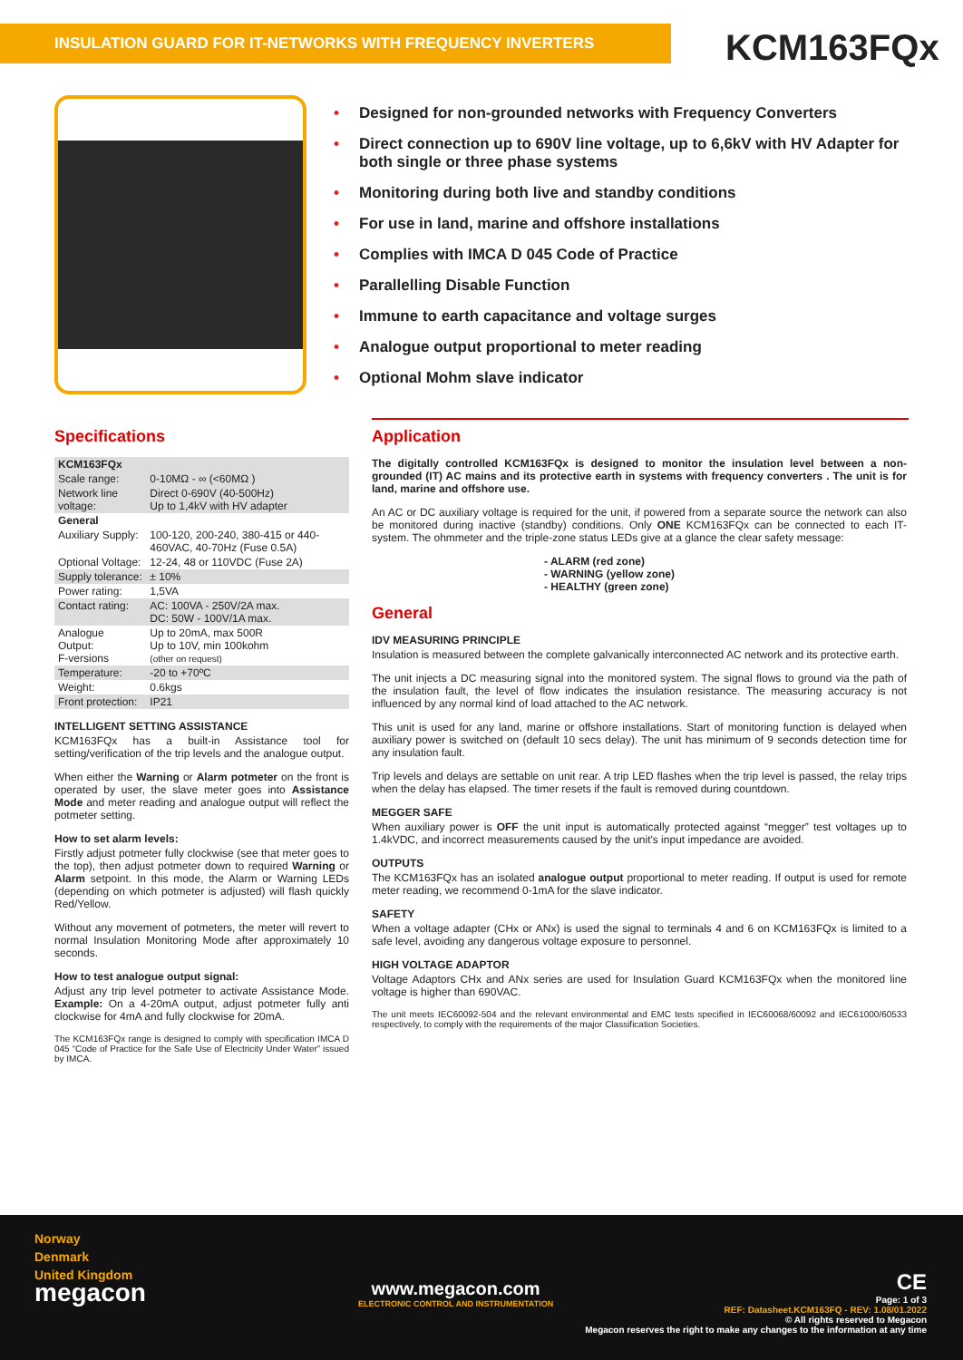INSULATION GUARD FOR IT-NETWORKS WITH FREQUENCY INVERTERS
KCM163FQx
• Designed for non-grounded networks with Frequency Converters
• Direct connection up to 690V line voltage, up to 6,6kV with HV Adapter for both single or three phase systems
• Monitoring during both live and standby conditions
• For use in land, marine and offshore installations
• Complies with IMCA D 045 Code of Practice
• Parallelling Disable Function
• Immune to earth capacitance and voltage surges
• Analogue output proportional to meter reading
• Optional Mohm slave indicator
Specifications
| KCM163FQx | |
| Scale range: | 0-10MΩ - ∞ (<60MΩ ) |
| Network line voltage: | Direct 0-690V (40-500Hz) Up to 1,4kV with HV adapter |
| General | |
| Auxiliary Supply: | 100-120, 200-240, 380-415 or 440-460VAC, 40-70Hz (Fuse 0.5A) |
| Optional Voltage: | 12-24, 48 or 110VDC (Fuse 2A) |
| Supply tolerance: | ± 10% |
| Power rating: | 1,5VA |
| Contact rating: | AC: 100VA - 250V/2A max. DC: 50W - 100V/1A max. |
| Analogue Output: F-versions | Up to 20mA, max 500R Up to 10V, min 100kohm (other on request) |
| Temperature: | -20 to +70ºC |
| Weight: | 0.6kgs |
| Front protection: | IP21 |
INTELLIGENT SETTING ASSISTANCE
KCM163FQx has a built-in Assistance tool for setting/verification of the trip levels and the analogue output.
When either the Warning or Alarm potmeter on the front is operated by user, the slave meter goes into Assistance Mode and meter reading and analogue output will reflect the potmeter setting.
How to set alarm levels:
Firstly adjust potmeter fully clockwise (see that meter goes to the top), then adjust potmeter down to required Warning or Alarm setpoint. In this mode, the Alarm or Warning LEDs (depending on which potmeter is adjusted) will flash quickly Red/Yellow.
Without any movement of potmeters, the meter will revert to normal Insulation Monitoring Mode after approximately 10 seconds.
How to test analogue output signal:
Adjust any trip level potmeter to activate Assistance Mode. Example: On a 4-20mA output, adjust potmeter fully anti clockwise for 4mA and fully clockwise for 20mA.
The KCM163FQx range is designed to comply with specification IMCA D 045 “Code of Practice for the Safe Use of Electricity Under Water” issued by IMCA.
Application
The digitally controlled KCM163FQx is designed to monitor the insulation level between a non-grounded (IT) AC mains and its protective earth in systems with frequency converters . The unit is for land, marine and offshore use.
An AC or DC auxiliary voltage is required for the unit, if powered from a separate source the network can also be monitored during inactive (standby) conditions. Only ONE KCM163FQx can be connected to each IT-system. The ohmmeter and the triple-zone status LEDs give at a glance the clear safety message:
- ALARM (red zone)
- WARNING (yellow zone)
- HEALTHY (green zone)
General
IDV MEASURING PRINCIPLE
Insulation is measured between the complete galvanically interconnected AC network and its protective earth.
The unit injects a DC measuring signal into the monitored system. The signal flows to ground via the path of the insulation fault, the level of flow indicates the insulation resistance. The measuring accuracy is not influenced by any normal kind of load attached to the AC network.
This unit is used for any land, marine or offshore installations. Start of monitoring function is delayed when auxiliary power is switched on (default 10 secs delay). The unit has minimum of 9 seconds detection time for any insulation fault.
Trip levels and delays are settable on unit rear. A trip LED flashes when the trip level is passed, the relay trips when the delay has elapsed. The timer resets if the fault is removed during countdown.
MEGGER SAFE
When auxiliary power is OFF the unit input is automatically protected against “megger” test voltages up to 1.4kVDC, and incorrect measurements caused by the unit's input impedance are avoided.
OUTPUTS
The KCM163FQx has an isolated analogue output proportional to meter reading. If output is used for remote meter reading, we recommend 0-1mA for the slave indicator.
SAFETY
When a voltage adapter (CHx or ANx) is used the signal to terminals 4 and 6 on KCM163FQx is limited to a safe level, avoiding any dangerous voltage exposure to personnel.
HIGH VOLTAGE ADAPTOR
Voltage Adaptors CHx and ANx series are used for Insulation Guard KCM163FQx when the monitored line voltage is higher than 690VAC.
The unit meets IEC60092-504 and the relevant environmental and EMC tests specified in IEC60068/60092 and IEC61000/60533 respectively, to comply with the requirements of the major Classification Societies.
Norway
Denmark
United Kingdom
megacon
www.megacon.com
ELECTRONIC CONTROL AND INSTRUMENTATION
CE
Page: 1 of 3
REF: Datasheet.KCM163FQ - REV: 1.08/01.2022
© All rights reserved to Megacon
Megacon reserves the right to make any changes to the information at any time